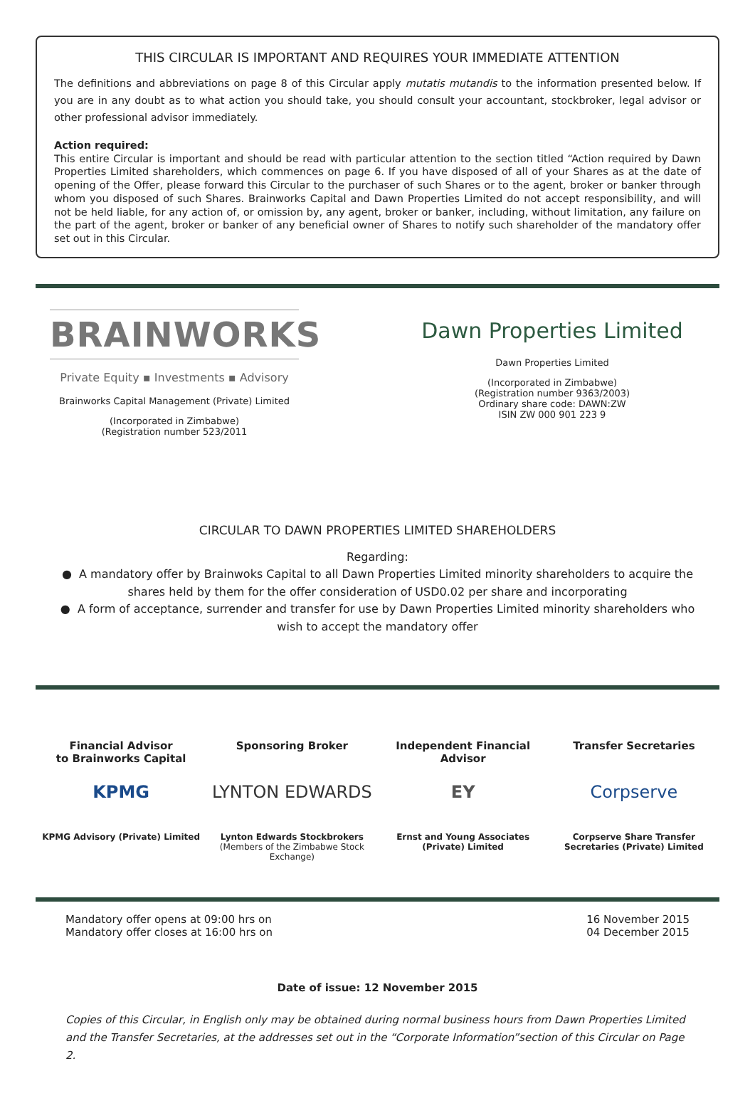THIS CIRCULAR IS IMPORTANT AND REQUIRES YOUR IMMEDIATE ATTENTION
The definitions and abbreviations on page 8 of this Circular apply mutatis mutandis to the information presented below. If you are in any doubt as to what action you should take, you should consult your accountant, stockbroker, legal advisor or other professional advisor immediately.
Action required:
This entire Circular is important and should be read with particular attention to the section titled “Action required by Dawn Properties Limited shareholders, which commences on page 6. If you have disposed of all of your Shares as at the date of opening of the Offer, please forward this Circular to the purchaser of such Shares or to the agent, broker or banker through whom you disposed of such Shares. Brainworks Capital and Dawn Properties Limited do not accept responsibility, and will not be held liable, for any action of, or omission by, any agent, broker or banker, including, without limitation, any failure on the part of the agent, broker or banker of any beneficial owner of Shares to notify such shareholder of the mandatory offer set out in this Circular.
BRAINWORKS
Private Equity ▪ Investments ▪ Advisory
Brainworks Capital Management (Private) Limited
(Incorporated in Zimbabwe)
(Registration number 523/2011
Dawn Properties Limited
Dawn Properties Limited
(Incorporated in Zimbabwe)
(Registration number 9363/2003)
Ordinary share code: DAWN:ZW
ISIN ZW 000 901 223 9
CIRCULAR TO DAWN PROPERTIES LIMITED SHAREHOLDERS
Regarding:
● A mandatory offer by Brainwoks Capital to all Dawn Properties Limited minority shareholders to acquire the shares held by them for the offer consideration of USD0.02 per share and incorporating
● A form of acceptance, surrender and transfer for use by Dawn Properties Limited minority shareholders who wish to accept the mandatory offer
Financial Advisor
to Brainworks Capital
KPMG
KPMG Advisory (Private) Limited
Sponsoring Broker
LYNTON EDWARDS
Lynton Edwards Stockbrokers
(Members of the Zimbabwe Stock Exchange)
Independent Financial Advisor
EY
Ernst and Young Associates
(Private) Limited
Transfer Secretaries
Corpserve
Corpserve Share Transfer
Secretaries (Private) Limited
Mandatory offer opens at 09:00 hrs on
Mandatory offer closes at 16:00 hrs on
16 November 2015
04 December 2015
Date of issue: 12 November 2015
Copies of this Circular, in English only may be obtained during normal business hours from Dawn Properties Limited and the Transfer Secretaries, at the addresses set out in the “Corporate Information”section of this Circular on Page 2.